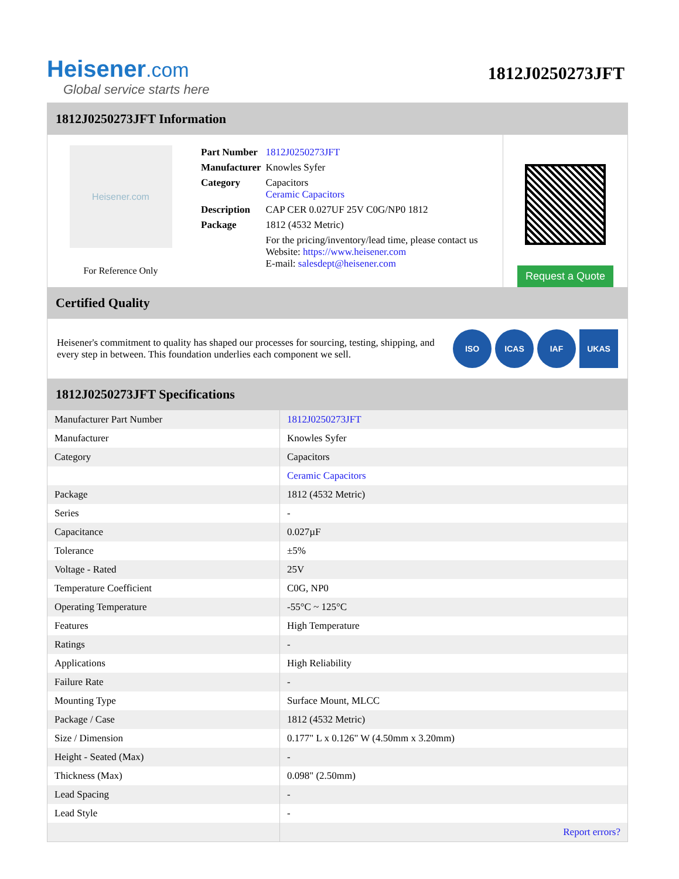Heisener.com
Global service starts here
1812J0250273JFT
1812J0250273JFT Information
Heisener.com
For Reference Only
| Part Number | 1812J0250273JFT |
| Manufacturer | Knowles Syfer |
| Category | Capacitors Ceramic Capacitors |
| Description | CAP CER 0.027UF 25V C0G/NP0 1812 |
| Package | 1812 (4532 Metric) |
| | For the pricing/inventory/lead time, please contact us Website: https://www.heisener.com E-mail: salesdept@heisener.com |
Request a Quote
Certified Quality
Heisener's commitment to quality has shaped our processes for sourcing, testing, shipping, and every step in between. This foundation underlies each component we sell.
ISO ICAS IAF UKAS
1812J0250273JFT Specifications
| Manufacturer Part Number | 1812J0250273JFT |
| Manufacturer | Knowles Syfer |
| Category | Capacitors |
| | Ceramic Capacitors |
| Package | 1812 (4532 Metric) |
| Series | - |
| Capacitance | 0.027µF |
| Tolerance | ±5% |
| Voltage - Rated | 25V |
| Temperature Coefficient | C0G, NP0 |
| Operating Temperature | -55°C ~ 125°C |
| Features | High Temperature |
| Ratings | - |
| Applications | High Reliability |
| Failure Rate | - |
| Mounting Type | Surface Mount, MLCC |
| Package / Case | 1812 (4532 Metric) |
| Size / Dimension | 0.177" L x 0.126" W (4.50mm x 3.20mm) |
| Height - Seated (Max) | - |
| Thickness (Max) | 0.098" (2.50mm) |
| Lead Spacing | - |
| Lead Style | - |
| | Report errors? |